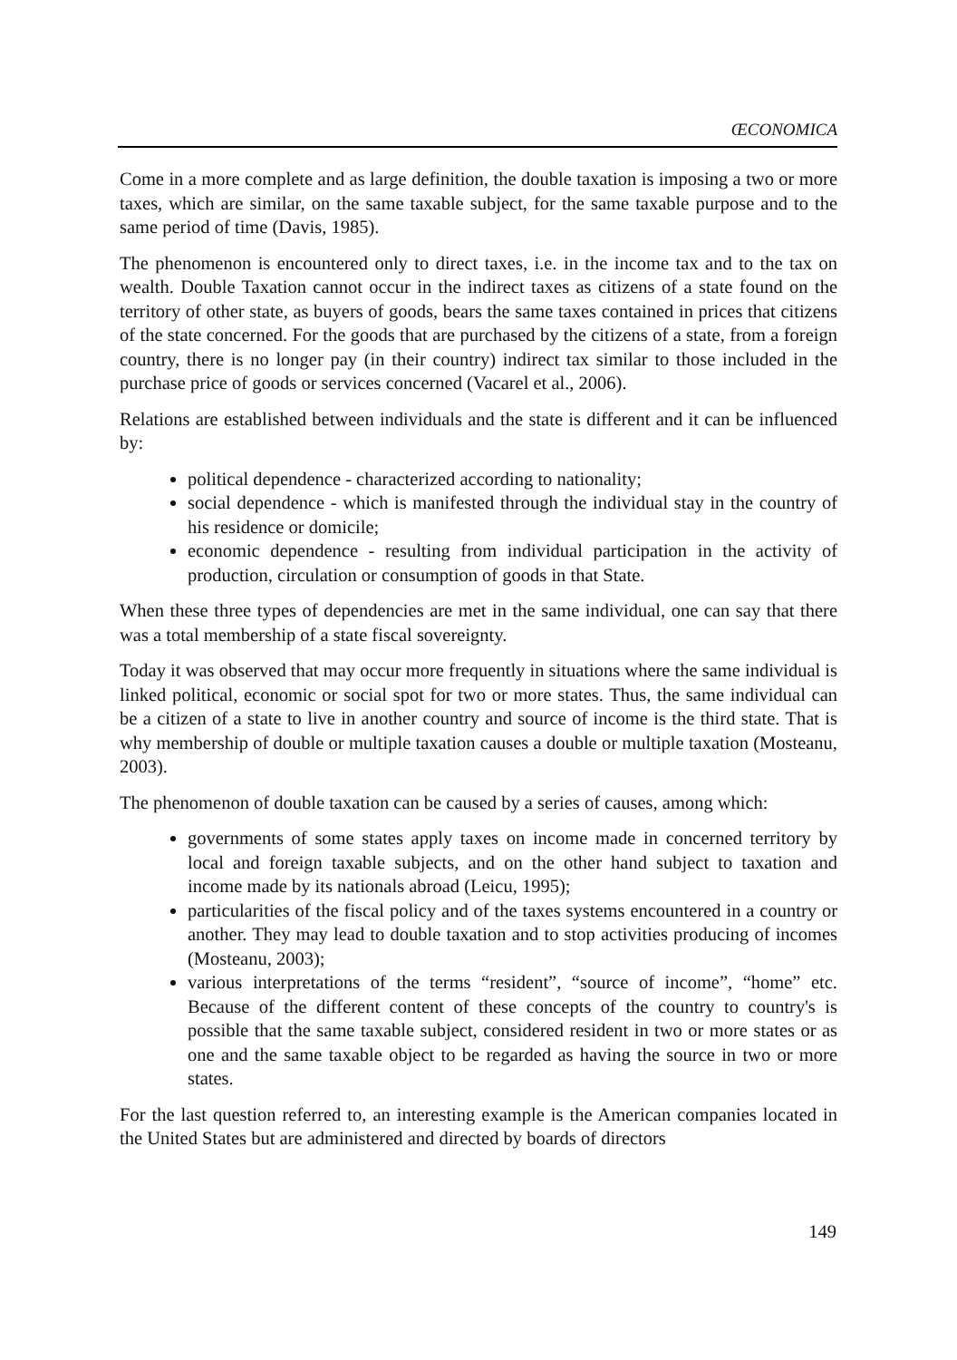ŒCONOMICA
Come in a more complete and as large definition, the double taxation is imposing a two or more taxes, which are similar, on the same taxable subject, for the same taxable purpose and to the same period of time (Davis, 1985).
The phenomenon is encountered only to direct taxes, i.e. in the income tax and to the tax on wealth. Double Taxation cannot occur in the indirect taxes as citizens of a state found on the territory of other state, as buyers of goods, bears the same taxes contained in prices that citizens of the state concerned. For the goods that are purchased by the citizens of a state, from a foreign country, there is no longer pay (in their country) indirect tax similar to those included in the purchase price of goods or services concerned (Vacarel et al., 2006).
Relations are established between individuals and the state is different and it can be influenced by:
political dependence - characterized according to nationality;
social dependence - which is manifested through the individual stay in the country of his residence or domicile;
economic dependence - resulting from individual participation in the activity of production, circulation or consumption of goods in that State.
When these three types of dependencies are met in the same individual, one can say that there was a total membership of a state fiscal sovereignty.
Today it was observed that may occur more frequently in situations where the same individual is linked political, economic or social spot for two or more states. Thus, the same individual can be a citizen of a state to live in another country and source of income is the third state. That is why membership of double or multiple taxation causes a double or multiple taxation (Mosteanu, 2003).
The phenomenon of double taxation can be caused by a series of causes, among which:
governments of some states apply taxes on income made in concerned territory by local and foreign taxable subjects, and on the other hand subject to taxation and income made by its nationals abroad (Leicu, 1995);
particularities of the fiscal policy and of the taxes systems encountered in a country or another. They may lead to double taxation and to stop activities producing of incomes (Mosteanu, 2003);
various interpretations of the terms “resident”, “source of income”, “home” etc. Because of the different content of these concepts of the country to country's is possible that the same taxable subject, considered resident in two or more states or as one and the same taxable object to be regarded as having the source in two or more states.
For the last question referred to, an interesting example is the American companies located in the United States but are administered and directed by boards of directors
149